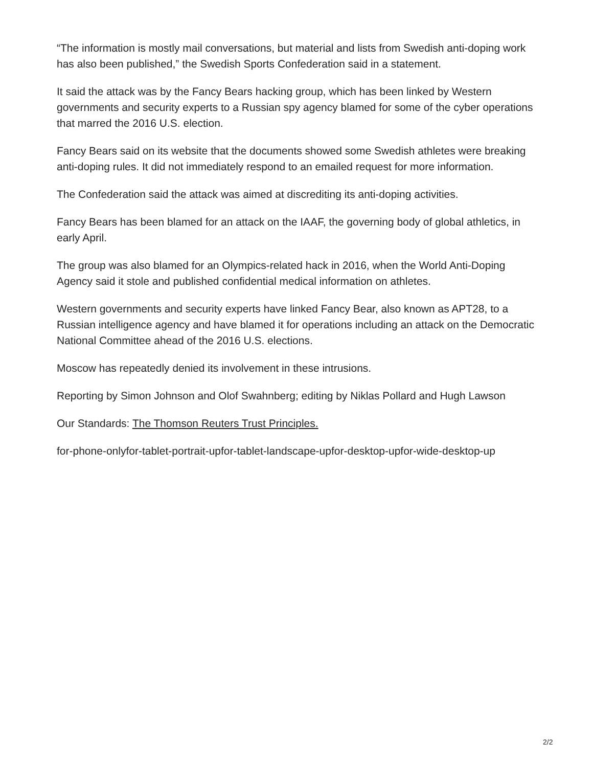“The information is mostly mail conversations, but material and lists from Swedish anti-doping work has also been published,” the Swedish Sports Confederation said in a statement.
It said the attack was by the Fancy Bears hacking group, which has been linked by Western governments and security experts to a Russian spy agency blamed for some of the cyber operations that marred the 2016 U.S. election.
Fancy Bears said on its website that the documents showed some Swedish athletes were breaking anti-doping rules. It did not immediately respond to an emailed request for more information.
The Confederation said the attack was aimed at discrediting its anti-doping activities.
Fancy Bears has been blamed for an attack on the IAAF, the governing body of global athletics, in early April.
The group was also blamed for an Olympics-related hack in 2016, when the World Anti-Doping Agency said it stole and published confidential medical information on athletes.
Western governments and security experts have linked Fancy Bear, also known as APT28, to a Russian intelligence agency and have blamed it for operations including an attack on the Democratic National Committee ahead of the 2016 U.S. elections.
Moscow has repeatedly denied its involvement in these intrusions.
Reporting by Simon Johnson and Olof Swahnberg; editing by Niklas Pollard and Hugh Lawson
Our Standards: The Thomson Reuters Trust Principles.
for-phone-onlyfor-tablet-portrait-upfor-tablet-landscape-upfor-desktop-upfor-wide-desktop-up
2/2